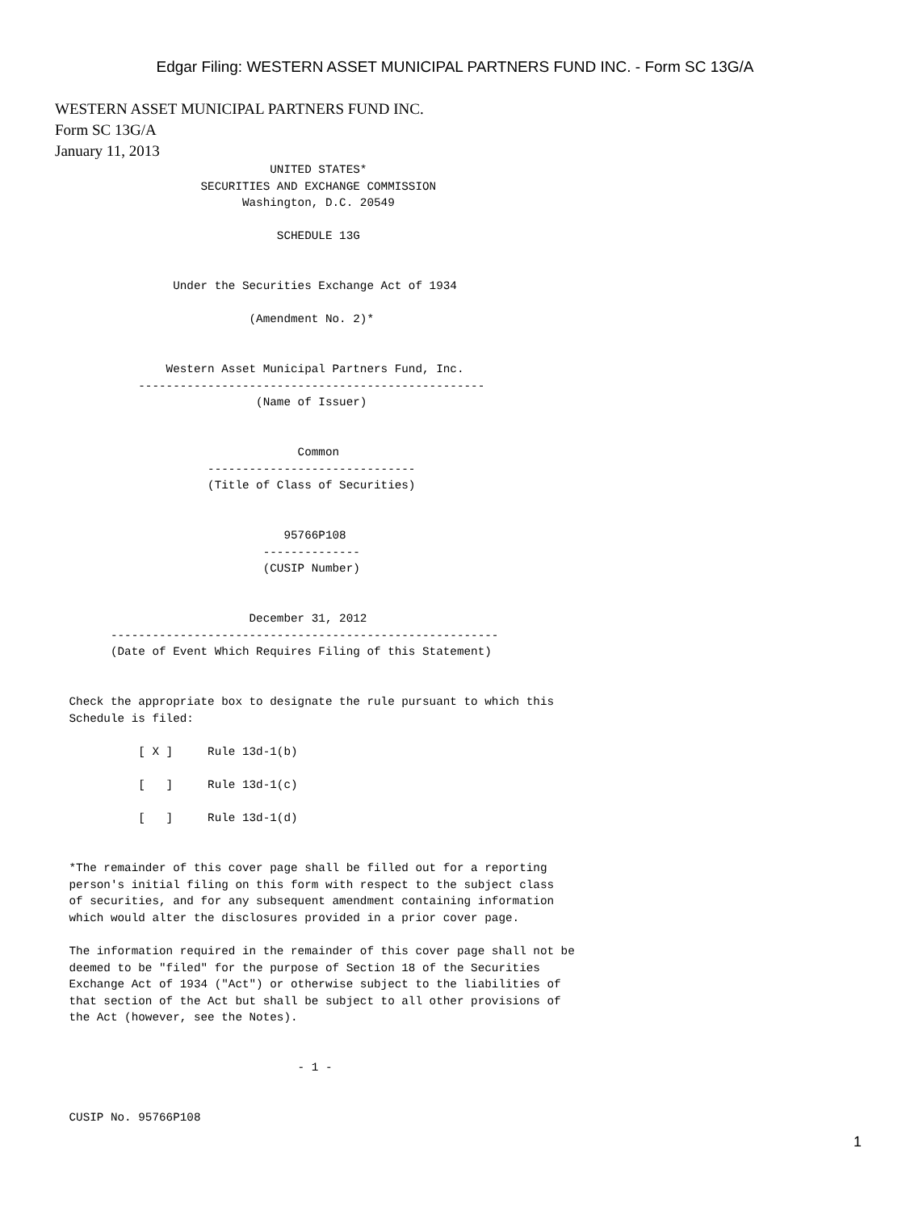Edgar Filing: WESTERN ASSET MUNICIPAL PARTNERS FUND INC. - Form SC 13G/A
WESTERN ASSET MUNICIPAL PARTNERS FUND INC.
Form SC 13G/A
January 11, 2013
                                   UNITED STATES*
                         SECURITIES AND EXCHANGE COMMISSION
                               Washington, D.C. 20549

                                    SCHEDULE 13G


                     Under the Securities Exchange Act of 1934

                                (Amendment No. 2)*


                    Western Asset Municipal Partners Fund, Inc.
                --------------------------------------------------
                                 (Name of Issuer)


                                       Common
                          ------------------------------
                          (Title of Class of Securities)


                                     95766P108
                                  --------------
                                  (CUSIP Number)


                                December 31, 2012
            --------------------------------------------------------
            (Date of Event Which Requires Filing of this Statement)


      Check the appropriate box to designate the rule pursuant to which this
      Schedule is filed:

                [ X ]     Rule 13d-1(b)

                [   ]     Rule 13d-1(c)

                [   ]     Rule 13d-1(d)


      *The remainder of this cover page shall be filled out for a reporting
      person's initial filing on this form with respect to the subject class
      of securities, and for any subsequent amendment containing information
      which would alter the disclosures provided in a prior cover page.

      The information required in the remainder of this cover page shall not be
      deemed to be "filed" for the purpose of Section 18 of the Securities
      Exchange Act of 1934 ("Act") or otherwise subject to the liabilities of
      that section of the Act but shall be subject to all other provisions of
      the Act (however, see the Notes).


                                       - 1 -


      CUSIP No. 95766P108
1